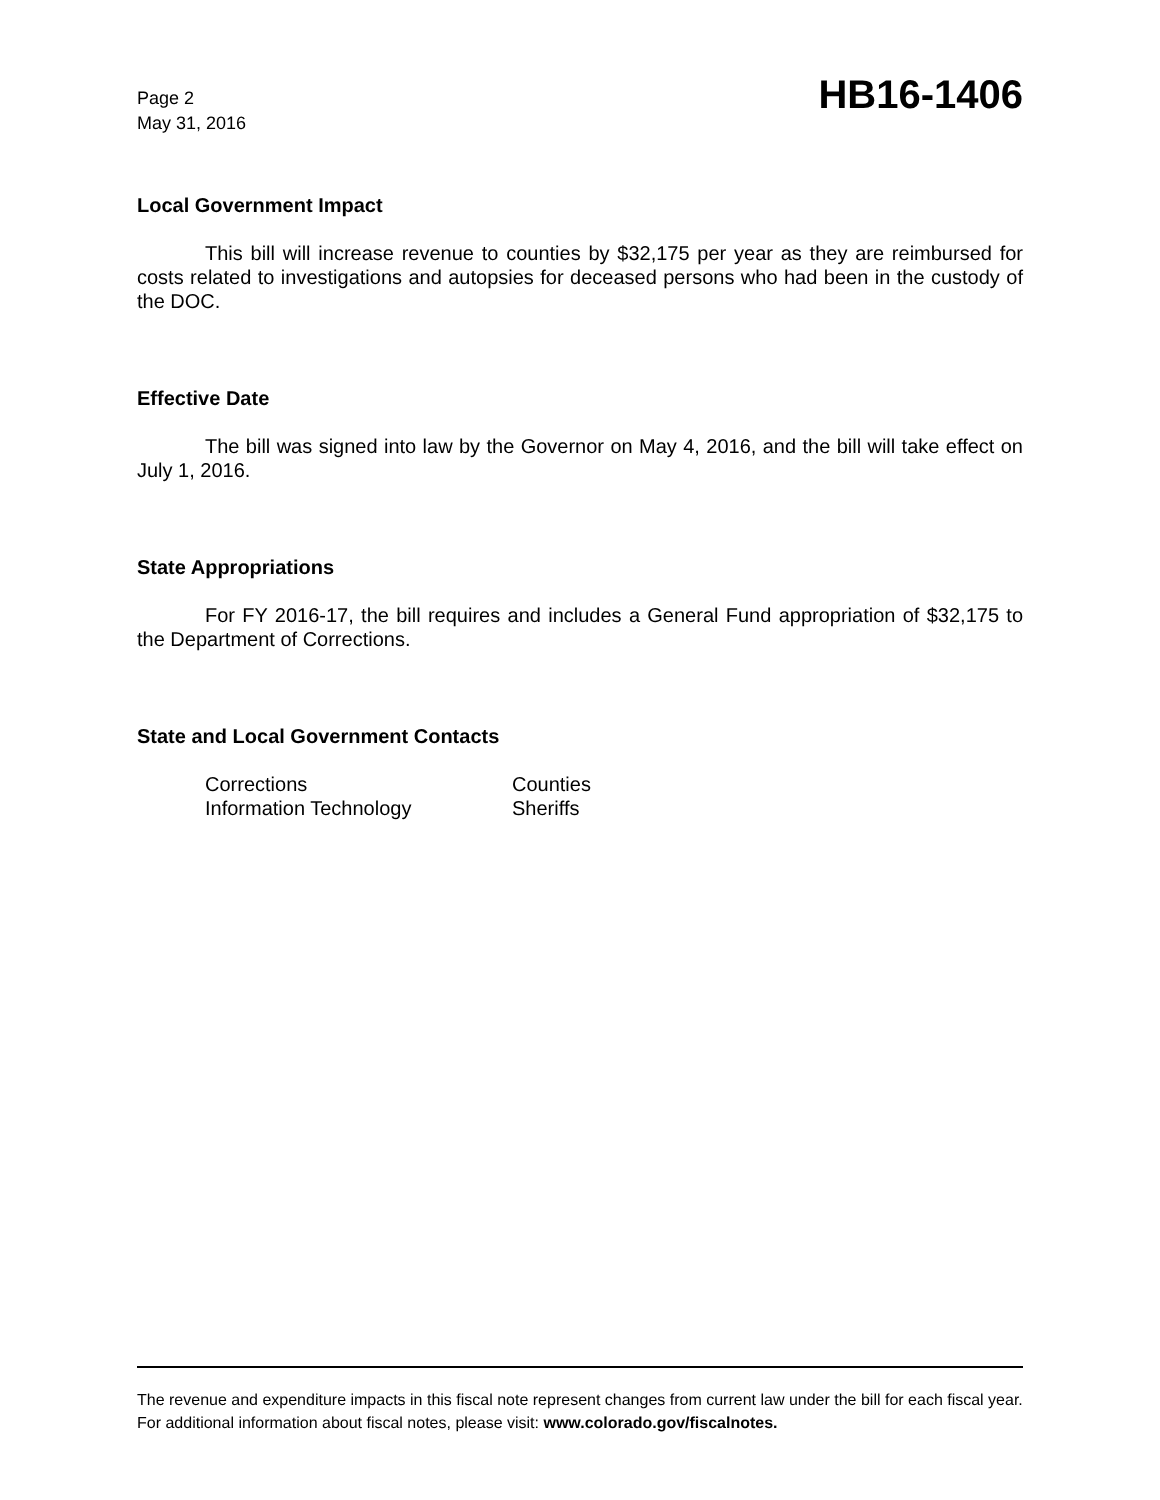Page 2
May 31, 2016
HB16-1406
Local Government Impact
This bill will increase revenue to counties by $32,175 per year as they are reimbursed for costs related to investigations and autopsies for deceased persons who had been in the custody of the DOC.
Effective Date
The bill was signed into law by the Governor on May 4, 2016, and the bill will take effect on July 1, 2016.
State Appropriations
For FY 2016-17, the bill requires and includes a General Fund appropriation of $32,175 to the Department of Corrections.
State and Local Government Contacts
| Corrections | Counties |
| Information Technology | Sheriffs |
The revenue and expenditure impacts in this fiscal note represent changes from current law under the bill for each fiscal year. For additional information about fiscal notes, please visit: www.colorado.gov/fiscalnotes.